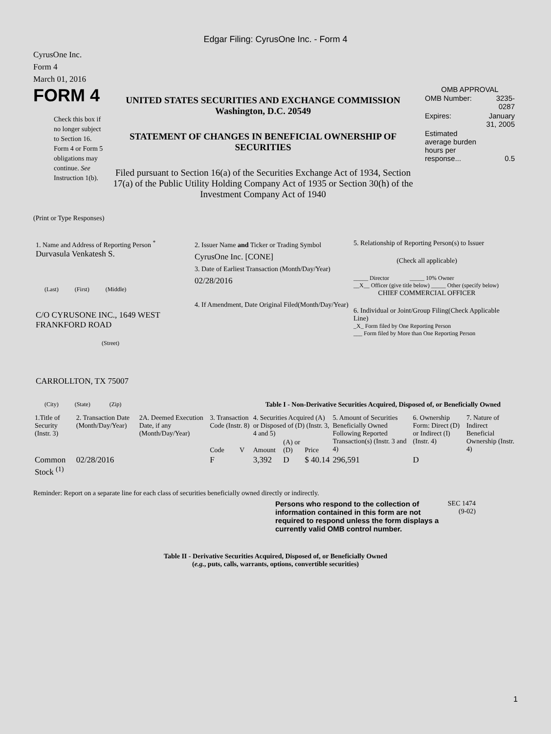Edgar Filing: CyrusOne Inc. - Form 4
CyrusOne Inc.
Form 4
March 01, 2016
FORM 4
Check this box if no longer subject to Section 16. Form 4 or Form 5 obligations may continue. See Instruction 1(b).
UNITED STATES SECURITIES AND EXCHANGE COMMISSION
Washington, D.C. 20549
STATEMENT OF CHANGES IN BENEFICIAL OWNERSHIP OF SECURITIES
Filed pursuant to Section 16(a) of the Securities Exchange Act of 1934, Section 17(a) of the Public Utility Holding Company Act of 1935 or Section 30(h) of the Investment Company Act of 1940
OMB APPROVAL
| OMB Number: | 3235-0287 |
| Expires: | January 31, 2005 |
| Estimated average burden hours per response... | 0.5 |
(Print or Type Responses)
1. Name and Address of Reporting Person <sup>*</sup>
Durvasula Venkatesh S.
(Last) (First) (Middle)
C/O CYRUSONE INC., 1649 WEST FRANKFORD ROAD
(Street)
CARROLLTON, TX 75007
(City) (State) (Zip)
2. Issuer Name and Ticker or Trading Symbol
CyrusOne Inc. [CONE]
3. Date of Earliest Transaction (Month/Day/Year)
02/28/2016
4. If Amendment, Date Original Filed(Month/Day/Year)
5. Relationship of Reporting Person(s) to Issuer
(Check all applicable)
_____ Director _____ 10% Owner
__X__ Officer (give title below) _____ Other (specify below)
CHIEF COMMERCIAL OFFICER
6. Individual or Joint/Group Filing(Check Applicable Line)
_X_ Form filed by One Reporting Person
___ Form filed by More than One Reporting Person
Table I - Non-Derivative Securities Acquired, Disposed of, or Beneficially Owned
| 1.Title of Security (Instr. 3) | 2. Transaction Date (Month/Day/Year) | 2A. Deemed Execution Date, if any (Month/Day/Year) | 3. Transaction Code (Instr. 8) | | 4. Securities Acquired (A) or Disposed of (D) (Instr. 3, 4 and 5) | | | 5. Amount of Securities Beneficially Owned Following Reported Transaction(s) (Instr. 3 and 4) | 6. Ownership Form: Direct (D) or Indirect (I) (Instr. 4) | 7. Nature of Indirect Beneficial Ownership (Instr. 4) |
| --- | --- | --- | --- | --- | --- | --- | --- | --- | --- | --- |
| | | | Code | V | Amount | (A) or (D) | Price | | | |
| Common Stock <sup>(1)</sup> | 02/28/2016 | | F | | 3,392 | D | $ 40.14 | 296,591 | D | |
Reminder: Report on a separate line for each class of securities beneficially owned directly or indirectly.
Persons who respond to the collection of information contained in this form are not required to respond unless the form displays a currently valid OMB control number.
SEC 1474 (9-02)
Table II - Derivative Securities Acquired, Disposed of, or Beneficially Owned
(e.g., puts, calls, warrants, options, convertible securities)
1